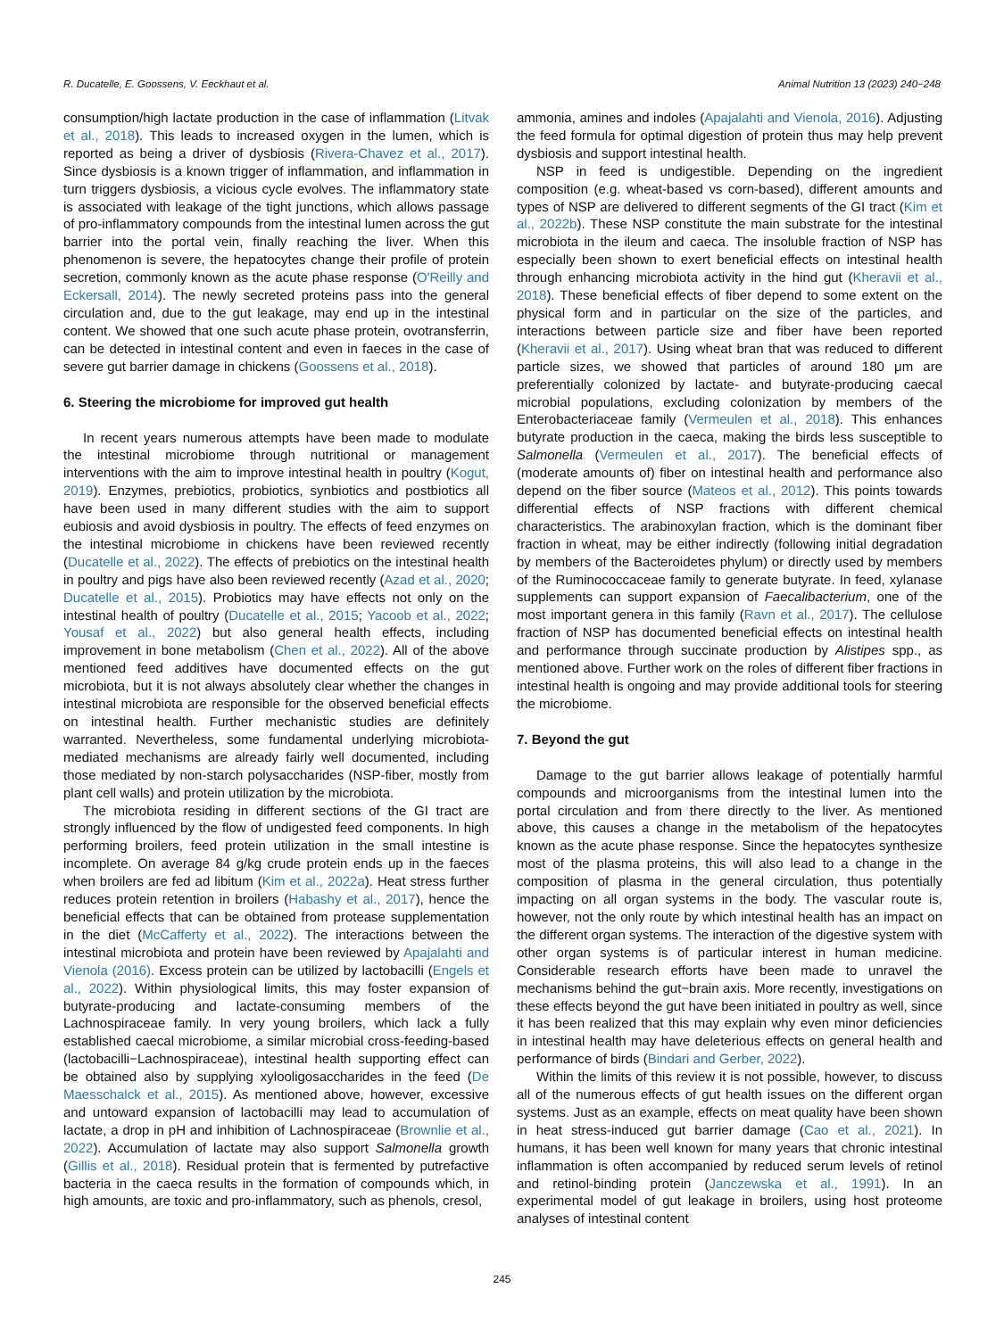R. Ducatelle, E. Goossens, V. Eeckhaut et al. Animal Nutrition 13 (2023) 240−248
consumption/high lactate production in the case of inflammation (Litvak et al., 2018). This leads to increased oxygen in the lumen, which is reported as being a driver of dysbiosis (Rivera-Chavez et al., 2017). Since dysbiosis is a known trigger of inflammation, and inflammation in turn triggers dysbiosis, a vicious cycle evolves. The inflammatory state is associated with leakage of the tight junctions, which allows passage of pro-inflammatory compounds from the intestinal lumen across the gut barrier into the portal vein, finally reaching the liver. When this phenomenon is severe, the hepatocytes change their profile of protein secretion, commonly known as the acute phase response (O'Reilly and Eckersall, 2014). The newly secreted proteins pass into the general circulation and, due to the gut leakage, may end up in the intestinal content. We showed that one such acute phase protein, ovotransferrin, can be detected in intestinal content and even in faeces in the case of severe gut barrier damage in chickens (Goossens et al., 2018).
6. Steering the microbiome for improved gut health
In recent years numerous attempts have been made to modulate the intestinal microbiome through nutritional or management interventions with the aim to improve intestinal health in poultry (Kogut, 2019). Enzymes, prebiotics, probiotics, synbiotics and postbiotics all have been used in many different studies with the aim to support eubiosis and avoid dysbiosis in poultry. The effects of feed enzymes on the intestinal microbiome in chickens have been reviewed recently (Ducatelle et al., 2022). The effects of prebiotics on the intestinal health in poultry and pigs have also been reviewed recently (Azad et al., 2020; Ducatelle et al., 2015). Probiotics may have effects not only on the intestinal health of poultry (Ducatelle et al., 2015; Yacoob et al., 2022; Yousaf et al., 2022) but also general health effects, including improvement in bone metabolism (Chen et al., 2022). All of the above mentioned feed additives have documented effects on the gut microbiota, but it is not always absolutely clear whether the changes in intestinal microbiota are responsible for the observed beneficial effects on intestinal health. Further mechanistic studies are definitely warranted. Nevertheless, some fundamental underlying microbiota-mediated mechanisms are already fairly well documented, including those mediated by non-starch polysaccharides (NSP-fiber, mostly from plant cell walls) and protein utilization by the microbiota.
The microbiota residing in different sections of the GI tract are strongly influenced by the flow of undigested feed components. In high performing broilers, feed protein utilization in the small intestine is incomplete. On average 84 g/kg crude protein ends up in the faeces when broilers are fed ad libitum (Kim et al., 2022a). Heat stress further reduces protein retention in broilers (Habashy et al., 2017), hence the beneficial effects that can be obtained from protease supplementation in the diet (McCafferty et al., 2022). The interactions between the intestinal microbiota and protein have been reviewed by Apajalahti and Vienola (2016). Excess protein can be utilized by lactobacilli (Engels et al., 2022). Within physiological limits, this may foster expansion of butyrate-producing and lactate-consuming members of the Lachnospiraceae family. In very young broilers, which lack a fully established caecal microbiome, a similar microbial cross-feeding-based (lactobacilli−Lachnospiraceae), intestinal health supporting effect can be obtained also by supplying xylooligosaccharides in the feed (De Maesschalck et al., 2015). As mentioned above, however, excessive and untoward expansion of lactobacilli may lead to accumulation of lactate, a drop in pH and inhibition of Lachnospiraceae (Brownlie et al., 2022). Accumulation of lactate may also support Salmonella growth (Gillis et al., 2018). Residual protein that is fermented by putrefactive bacteria in the caeca results in the formation of compounds which, in high amounts, are toxic and pro-inflammatory, such as phenols, cresol,
ammonia, amines and indoles (Apajalahti and Vienola, 2016). Adjusting the feed formula for optimal digestion of protein thus may help prevent dysbiosis and support intestinal health.
NSP in feed is undigestible. Depending on the ingredient composition (e.g. wheat-based vs corn-based), different amounts and types of NSP are delivered to different segments of the GI tract (Kim et al., 2022b). These NSP constitute the main substrate for the intestinal microbiota in the ileum and caeca. The insoluble fraction of NSP has especially been shown to exert beneficial effects on intestinal health through enhancing microbiota activity in the hind gut (Kheravii et al., 2018). These beneficial effects of fiber depend to some extent on the physical form and in particular on the size of the particles, and interactions between particle size and fiber have been reported (Kheravii et al., 2017). Using wheat bran that was reduced to different particle sizes, we showed that particles of around 180 μm are preferentially colonized by lactate- and butyrate-producing caecal microbial populations, excluding colonization by members of the Enterobacteriaceae family (Vermeulen et al., 2018). This enhances butyrate production in the caeca, making the birds less susceptible to Salmonella (Vermeulen et al., 2017). The beneficial effects of (moderate amounts of) fiber on intestinal health and performance also depend on the fiber source (Mateos et al., 2012). This points towards differential effects of NSP fractions with different chemical characteristics. The arabinoxylan fraction, which is the dominant fiber fraction in wheat, may be either indirectly (following initial degradation by members of the Bacteroidetes phylum) or directly used by members of the Ruminococcaceae family to generate butyrate. In feed, xylanase supplements can support expansion of Faecalibacterium, one of the most important genera in this family (Ravn et al., 2017). The cellulose fraction of NSP has documented beneficial effects on intestinal health and performance through succinate production by Alistipes spp., as mentioned above. Further work on the roles of different fiber fractions in intestinal health is ongoing and may provide additional tools for steering the microbiome.
7. Beyond the gut
Damage to the gut barrier allows leakage of potentially harmful compounds and microorganisms from the intestinal lumen into the portal circulation and from there directly to the liver. As mentioned above, this causes a change in the metabolism of the hepatocytes known as the acute phase response. Since the hepatocytes synthesize most of the plasma proteins, this will also lead to a change in the composition of plasma in the general circulation, thus potentially impacting on all organ systems in the body. The vascular route is, however, not the only route by which intestinal health has an impact on the different organ systems. The interaction of the digestive system with other organ systems is of particular interest in human medicine. Considerable research efforts have been made to unravel the mechanisms behind the gut−brain axis. More recently, investigations on these effects beyond the gut have been initiated in poultry as well, since it has been realized that this may explain why even minor deficiencies in intestinal health may have deleterious effects on general health and performance of birds (Bindari and Gerber, 2022).
Within the limits of this review it is not possible, however, to discuss all of the numerous effects of gut health issues on the different organ systems. Just as an example, effects on meat quality have been shown in heat stress-induced gut barrier damage (Cao et al., 2021). In humans, it has been well known for many years that chronic intestinal inflammation is often accompanied by reduced serum levels of retinol and retinol-binding protein (Janczewska et al., 1991). In an experimental model of gut leakage in broilers, using host proteome analyses of intestinal content
245